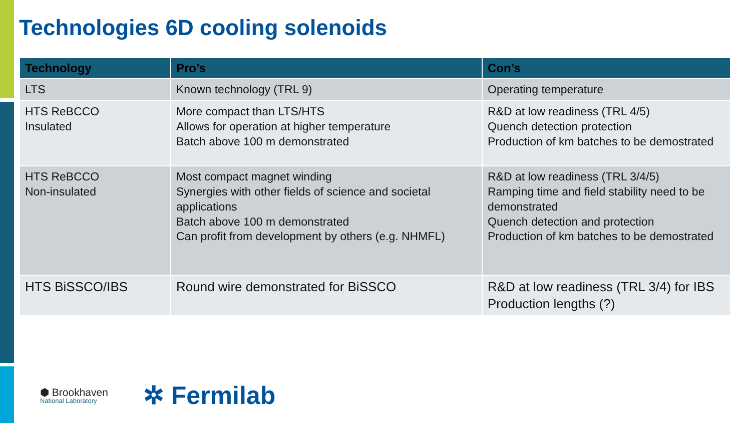Technologies 6D cooling solenoids
| Technology | Pro’s | Con’s |
| --- | --- | --- |
| LTS | Known technology (TRL 9) | Operating temperature |
| HTS ReBCCO Insulated | More compact than LTS/HTS Allows for operation at higher temperature Batch above 100 m demonstrated | R&D at low readiness (TRL 4/5) Quench detection protection Production of km batches to be demostrated |
| HTS ReBCCO Non-insulated | Most compact magnet winding Synergies with other fields of science and societal applications Batch above 100 m demonstrated Can profit from development by others (e.g. NHMFL) | R&D at low readiness (TRL 3/4/5) Ramping time and field stability need to be demonstrated Quench detection and protection Production of km batches to be demostrated |
| HTS BiSSCO/IBS | Round wire demonstrated for BiSSCO | R&D at low readiness (TRL 3/4) for IBS Production lengths (?) |
⬢ Brookhaven
National Laboratory
✲ Fermilab